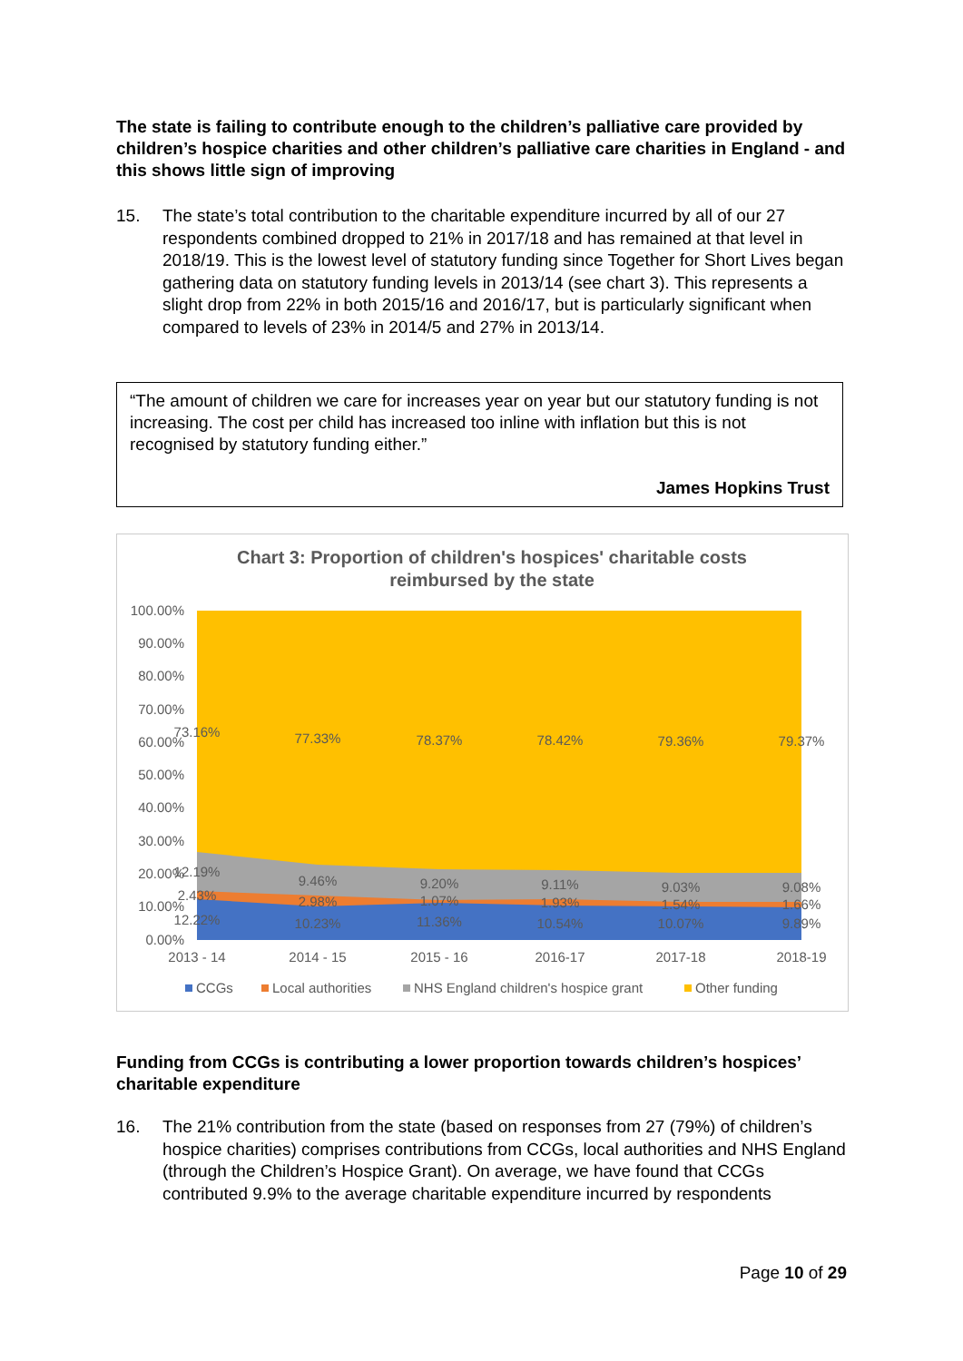The state is failing to contribute enough to the children’s palliative care provided by children’s hospice charities and other children’s palliative care charities in England - and this shows little sign of improving
15. The state’s total contribution to the charitable expenditure incurred by all of our 27 respondents combined dropped to 21% in 2017/18 and has remained at that level in 2018/19. This is the lowest level of statutory funding since Together for Short Lives began gathering data on statutory funding levels in 2013/14 (see chart 3). This represents a slight drop from 22% in both 2015/16 and 2016/17, but is particularly significant when compared to levels of 23% in 2014/5 and 27% in 2013/14.
“The amount of children we care for increases year on year but our statutory funding is not increasing. The cost per child has increased too inline with inflation but this is not recognised by statutory funding either.”
James Hopkins Trust
Chart 3: Proportion of children's hospices' charitable costs
reimbursed by the state
100.00%
90.00%
80.00%
70.00%
60.00%
50.00%
40.00%
30.00%
20.00%
10.00%
0.00%
2013 - 14
2014 - 15
2015 - 16
2016-17
2017-18
2018-19
73.16%
77.33%
78.37%
78.42%
79.36%
79.37%
12.19%
9.46%
9.20%
9.11%
9.03%
9.08%
2.43%
2.98%
1.07%
1.93%
1.54%
1.66%
12.22%
10.23%
11.36%
10.54%
10.07%
9.89%
CCGs
Local authorities
NHS England children's hospice grant
Other funding
Funding from CCGs is contributing a lower proportion towards children’s hospices’ charitable expenditure
16. The 21% contribution from the state (based on responses from 27 (79%) of children’s hospice charities) comprises contributions from CCGs, local authorities and NHS England (through the Children’s Hospice Grant). On average, we have found that CCGs contributed 9.9% to the average charitable expenditure incurred by respondents
Page 10 of 29